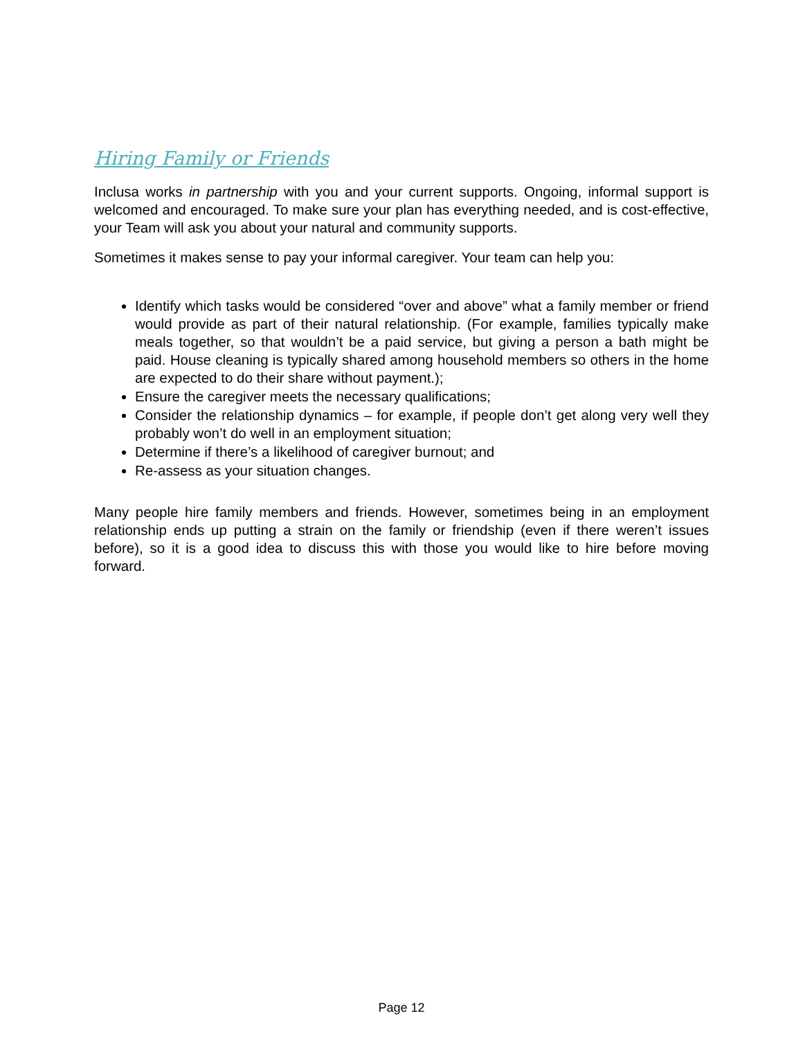Hiring Family or Friends
Inclusa works in partnership with you and your current supports. Ongoing, informal support is welcomed and encouraged. To make sure your plan has everything needed, and is cost-effective, your Team will ask you about your natural and community supports.
Sometimes it makes sense to pay your informal caregiver. Your team can help you:
Identify which tasks would be considered “over and above” what a family member or friend would provide as part of their natural relationship. (For example, families typically make meals together, so that wouldn’t be a paid service, but giving a person a bath might be paid. House cleaning is typically shared among household members so others in the home are expected to do their share without payment.);
Ensure the caregiver meets the necessary qualifications;
Consider the relationship dynamics – for example, if people don’t get along very well they probably won’t do well in an employment situation;
Determine if there’s a likelihood of caregiver burnout; and
Re-assess as your situation changes.
Many people hire family members and friends. However, sometimes being in an employment relationship ends up putting a strain on the family or friendship (even if there weren’t issues before), so it is a good idea to discuss this with those you would like to hire before moving forward.
Page 12